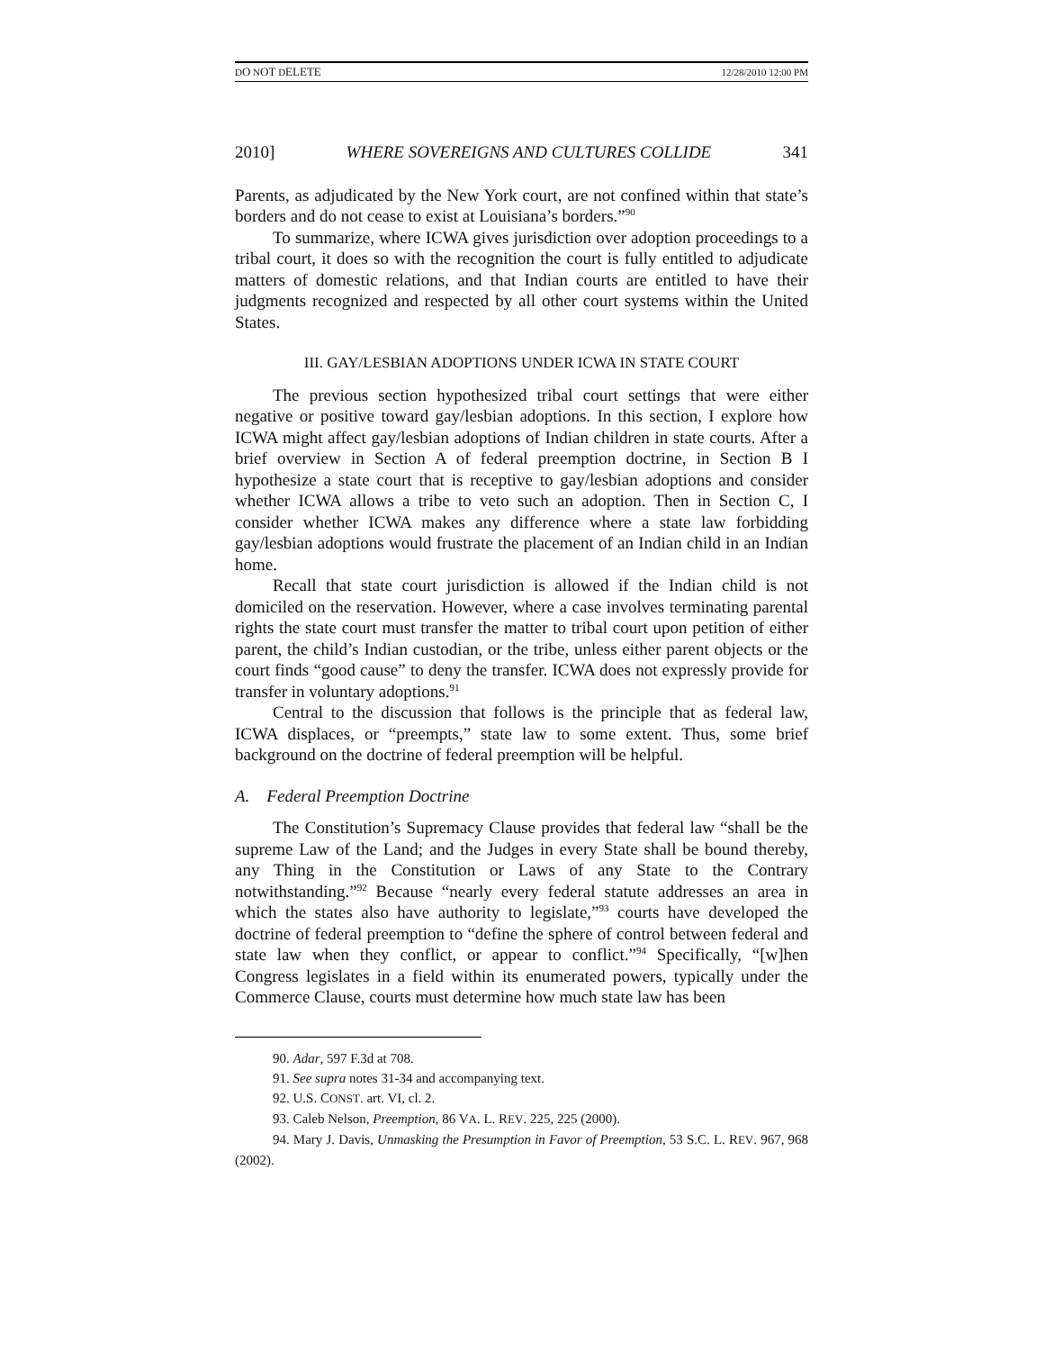DO NOT DELETE 12/28/2010 12:00 PM
2010] WHERE SOVEREIGNS AND CULTURES COLLIDE 341
Parents, as adjudicated by the New York court, are not confined within that state’s borders and do not cease to exist at Louisiana’s borders.”<sup>90</sup>
To summarize, where ICWA gives jurisdiction over adoption proceedings to a tribal court, it does so with the recognition the court is fully entitled to adjudicate matters of domestic relations, and that Indian courts are entitled to have their judgments recognized and respected by all other court systems within the United States.
III. GAY/LESBIAN ADOPTIONS UNDER ICWA IN STATE COURT
The previous section hypothesized tribal court settings that were either negative or positive toward gay/lesbian adoptions. In this section, I explore how ICWA might affect gay/lesbian adoptions of Indian children in state courts. After a brief overview in Section A of federal preemption doctrine, in Section B I hypothesize a state court that is receptive to gay/lesbian adoptions and consider whether ICWA allows a tribe to veto such an adoption. Then in Section C, I consider whether ICWA makes any difference where a state law forbidding gay/lesbian adoptions would frustrate the placement of an Indian child in an Indian home.
Recall that state court jurisdiction is allowed if the Indian child is not domiciled on the reservation. However, where a case involves terminating parental rights the state court must transfer the matter to tribal court upon petition of either parent, the child’s Indian custodian, or the tribe, unless either parent objects or the court finds “good cause” to deny the transfer. ICWA does not expressly provide for transfer in voluntary adoptions.<sup>91</sup>
Central to the discussion that follows is the principle that as federal law, ICWA displaces, or “preempts,” state law to some extent. Thus, some brief background on the doctrine of federal preemption will be helpful.
A. Federal Preemption Doctrine
The Constitution’s Supremacy Clause provides that federal law “shall be the supreme Law of the Land; and the Judges in every State shall be bound thereby, any Thing in the Constitution or Laws of any State to the Contrary notwithstanding.”<sup>92</sup> Because “nearly every federal statute addresses an area in which the states also have authority to legislate,”<sup>93</sup> courts have developed the doctrine of federal preemption to “define the sphere of control between federal and state law when they conflict, or appear to conflict.”<sup>94</sup> Specifically, “[w]hen Congress legislates in a field within its enumerated powers, typically under the Commerce Clause, courts must determine how much state law has been
90. Adar, 597 F.3d at 708.
91. See supra notes 31-34 and accompanying text.
92. U.S. CONST. art. VI, cl. 2.
93. Caleb Nelson, Preemption, 86 VA. L. REV. 225, 225 (2000).
94. Mary J. Davis, Unmasking the Presumption in Favor of Preemption, 53 S.C. L. REV. 967, 968 (2002).